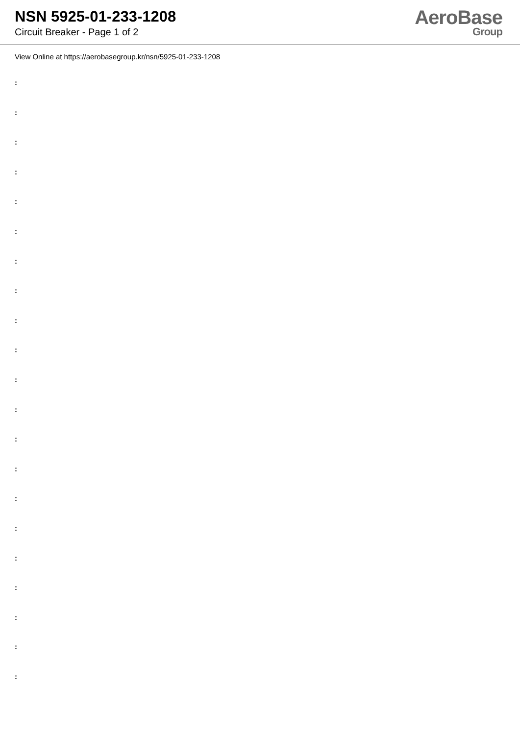NSN 5925-01-233-1208
Circuit Breaker - Page 1 of 2
AeroBase
Group
View Online at https://aerobasegroup.kr/nsn/5925-01-233-1208
:
:
:
:
:
:
:
:
:
:
:
:
:
:
:
:
:
:
:
:
: